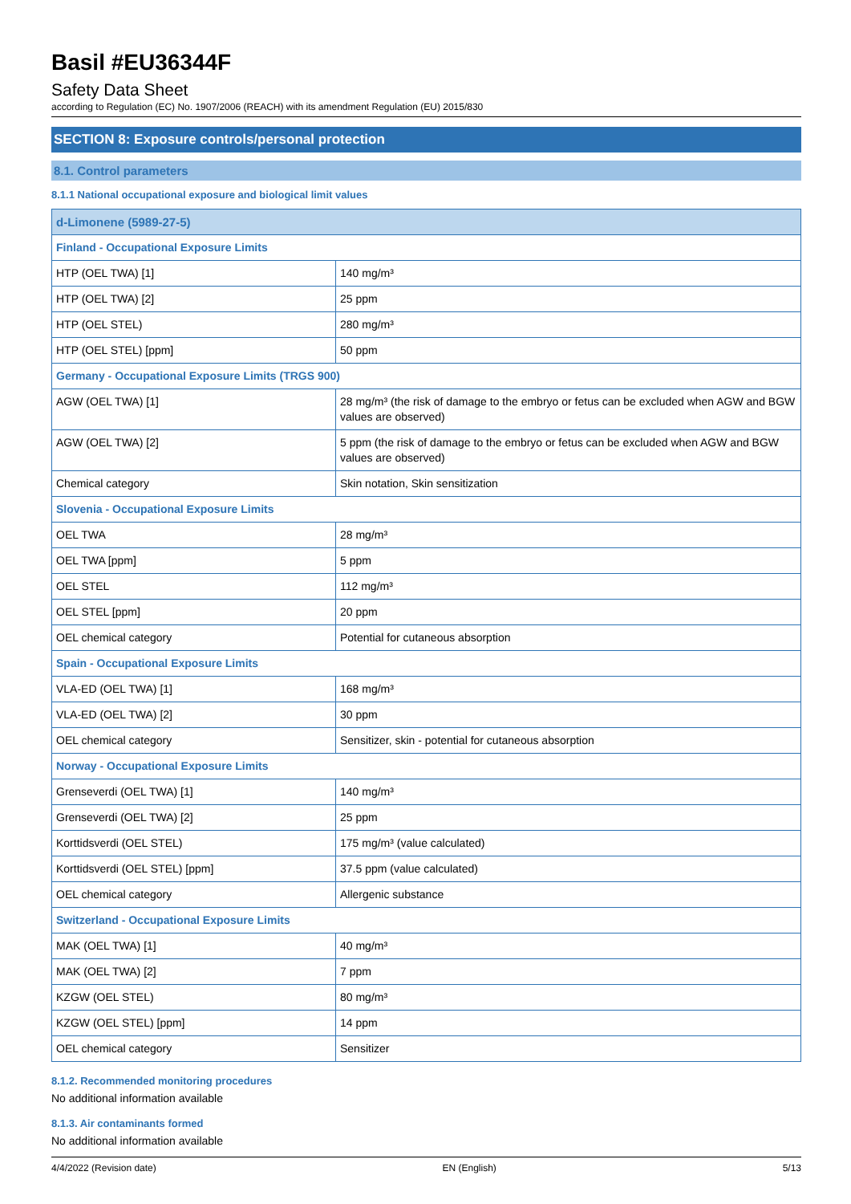Basil #EU36344F
Safety Data Sheet
according to Regulation (EC) No. 1907/2006 (REACH) with its amendment Regulation (EU) 2015/830
SECTION 8: Exposure controls/personal protection
8.1. Control parameters
8.1.1 National occupational exposure and biological limit values
| d-Limonene (5989-27-5) | |
| Finland - Occupational Exposure Limits | |
| HTP (OEL TWA) [1] | 140 mg/m³ |
| HTP (OEL TWA) [2] | 25 ppm |
| HTP (OEL STEL) | 280 mg/m³ |
| HTP (OEL STEL) [ppm] | 50 ppm |
| Germany - Occupational Exposure Limits (TRGS 900) | |
| AGW (OEL TWA) [1] | 28 mg/m³ (the risk of damage to the embryo or fetus can be excluded when AGW and BGW values are observed) |
| AGW (OEL TWA) [2] | 5 ppm (the risk of damage to the embryo or fetus can be excluded when AGW and BGW values are observed) |
| Chemical category | Skin notation, Skin sensitization |
| Slovenia - Occupational Exposure Limits | |
| OEL TWA | 28 mg/m³ |
| OEL TWA [ppm] | 5 ppm |
| OEL STEL | 112 mg/m³ |
| OEL STEL [ppm] | 20 ppm |
| OEL chemical category | Potential for cutaneous absorption |
| Spain - Occupational Exposure Limits | |
| VLA-ED (OEL TWA) [1] | 168 mg/m³ |
| VLA-ED (OEL TWA) [2] | 30 ppm |
| OEL chemical category | Sensitizer, skin - potential for cutaneous absorption |
| Norway - Occupational Exposure Limits | |
| Grenseverdi (OEL TWA) [1] | 140 mg/m³ |
| Grenseverdi (OEL TWA) [2] | 25 ppm |
| Korttidsverdi (OEL STEL) | 175 mg/m³ (value calculated) |
| Korttidsverdi (OEL STEL) [ppm] | 37.5 ppm (value calculated) |
| OEL chemical category | Allergenic substance |
| Switzerland - Occupational Exposure Limits | |
| MAK (OEL TWA) [1] | 40 mg/m³ |
| MAK (OEL TWA) [2] | 7 ppm |
| KZGW (OEL STEL) | 80 mg/m³ |
| KZGW (OEL STEL) [ppm] | 14 ppm |
| OEL chemical category | Sensitizer |
8.1.2. Recommended monitoring procedures
No additional information available
8.1.3. Air contaminants formed
No additional information available
4/4/2022 (Revision date) EN (English) 5/13